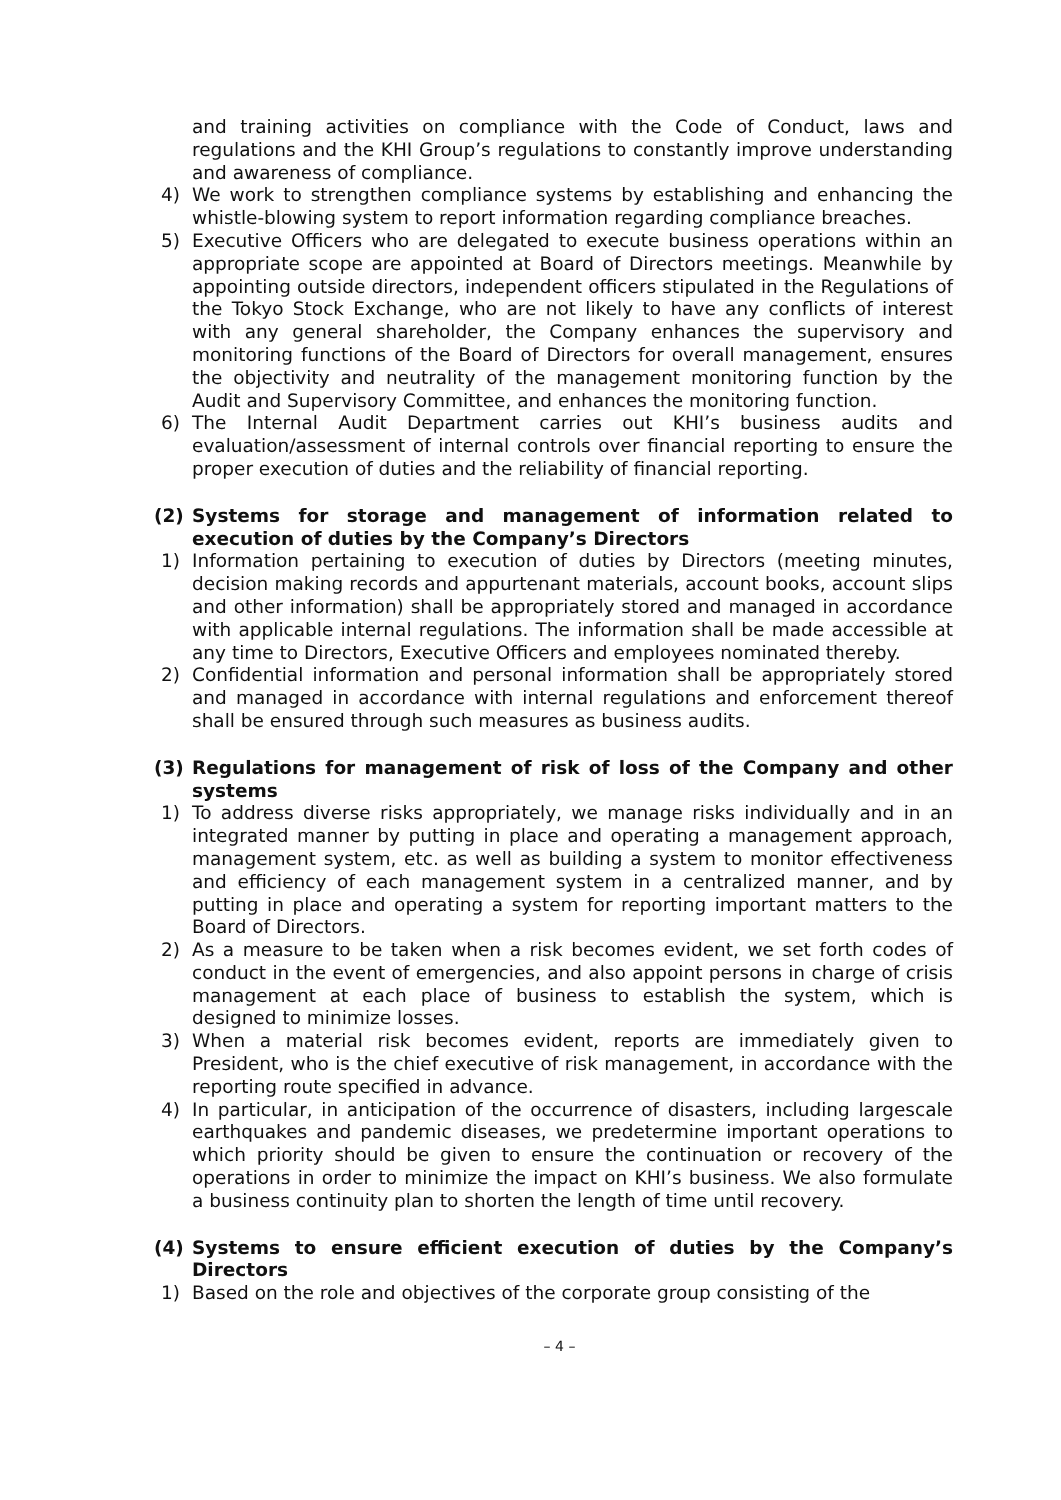and training activities on compliance with the Code of Conduct, laws and regulations and the KHI Group’s regulations to constantly improve understanding and awareness of compliance.
4) We work to strengthen compliance systems by establishing and enhancing the whistle-blowing system to report information regarding compliance breaches.
5) Executive Officers who are delegated to execute business operations within an appropriate scope are appointed at Board of Directors meetings. Meanwhile by appointing outside directors, independent officers stipulated in the Regulations of the Tokyo Stock Exchange, who are not likely to have any conflicts of interest with any general shareholder, the Company enhances the supervisory and monitoring functions of the Board of Directors for overall management, ensures the objectivity and neutrality of the management monitoring function by the Audit and Supervisory Committee, and enhances the monitoring function.
6) The Internal Audit Department carries out KHI’s business audits and evaluation/assessment of internal controls over financial reporting to ensure the proper execution of duties and the reliability of financial reporting.
(2) Systems for storage and management of information related to execution of duties by the Company’s Directors
1) Information pertaining to execution of duties by Directors (meeting minutes, decision making records and appurtenant materials, account books, account slips and other information) shall be appropriately stored and managed in accordance with applicable internal regulations. The information shall be made accessible at any time to Directors, Executive Officers and employees nominated thereby.
2) Confidential information and personal information shall be appropriately stored and managed in accordance with internal regulations and enforcement thereof shall be ensured through such measures as business audits.
(3) Regulations for management of risk of loss of the Company and other systems
1) To address diverse risks appropriately, we manage risks individually and in an integrated manner by putting in place and operating a management approach, management system, etc. as well as building a system to monitor effectiveness and efficiency of each management system in a centralized manner, and by putting in place and operating a system for reporting important matters to the Board of Directors.
2) As a measure to be taken when a risk becomes evident, we set forth codes of conduct in the event of emergencies, and also appoint persons in charge of crisis management at each place of business to establish the system, which is designed to minimize losses.
3) When a material risk becomes evident, reports are immediately given to President, who is the chief executive of risk management, in accordance with the reporting route specified in advance.
4) In particular, in anticipation of the occurrence of disasters, including largescale earthquakes and pandemic diseases, we predetermine important operations to which priority should be given to ensure the continuation or recovery of the operations in order to minimize the impact on KHI’s business. We also formulate a business continuity plan to shorten the length of time until recovery.
(4) Systems to ensure efficient execution of duties by the Company’s Directors
1) Based on the role and objectives of the corporate group consisting of the
– 4 –